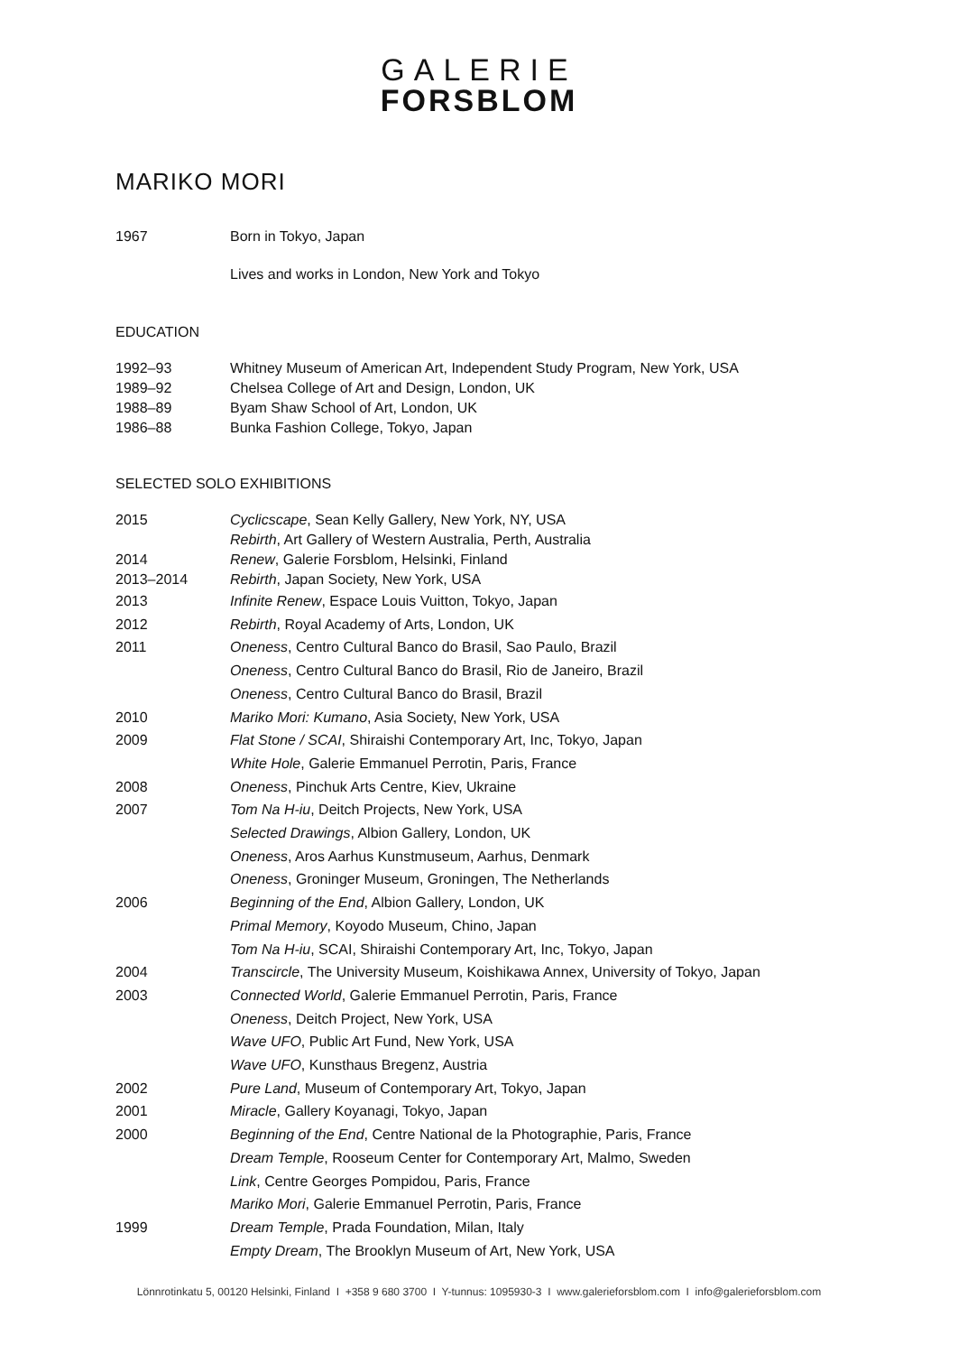GALERIE
FORSBLOM
MARIKO MORI
1967 Born in Tokyo, Japan
Lives and works in London, New York and Tokyo
EDUCATION
1992–93 Whitney Museum of American Art, Independent Study Program, New York, USA
1989–92 Chelsea College of Art and Design, London, UK
1988–89 Byam Shaw School of Art, London, UK
1986–88 Bunka Fashion College, Tokyo, Japan
SELECTED SOLO EXHIBITIONS
2015 Cyclicscape, Sean Kelly Gallery, New York, NY, USA
Rebirth, Art Gallery of Western Australia, Perth, Australia
2014 Renew, Galerie Forsblom, Helsinki, Finland
2013–2014 Rebirth, Japan Society, New York, USA
2013 Infinite Renew, Espace Louis Vuitton, Tokyo, Japan
2012 Rebirth, Royal Academy of Arts, London, UK
2011 Oneness, Centro Cultural Banco do Brasil, Sao Paulo, Brazil
Oneness, Centro Cultural Banco do Brasil, Rio de Janeiro, Brazil
Oneness, Centro Cultural Banco do Brasil, Brazil
2010 Mariko Mori: Kumano, Asia Society, New York, USA
2009 Flat Stone / SCAI, Shiraishi Contemporary Art, Inc, Tokyo, Japan
White Hole, Galerie Emmanuel Perrotin, Paris, France
2008 Oneness, Pinchuk Arts Centre, Kiev, Ukraine
2007 Tom Na H-iu, Deitch Projects, New York, USA
Selected Drawings, Albion Gallery, London, UK
Oneness, Aros Aarhus Kunstmuseum, Aarhus, Denmark
Oneness, Groninger Museum, Groningen, The Netherlands
2006 Beginning of the End, Albion Gallery, London, UK
Primal Memory, Koyodo Museum, Chino, Japan
Tom Na H-iu, SCAI, Shiraishi Contemporary Art, Inc, Tokyo, Japan
2004 Transcircle, The University Museum, Koishikawa Annex, University of Tokyo, Japan
2003 Connected World, Galerie Emmanuel Perrotin, Paris, France
Oneness, Deitch Project, New York, USA
Wave UFO, Public Art Fund, New York, USA
Wave UFO, Kunsthaus Bregenz, Austria
2002 Pure Land, Museum of Contemporary Art, Tokyo, Japan
2001 Miracle, Gallery Koyanagi, Tokyo, Japan
2000 Beginning of the End, Centre National de la Photographie, Paris, France
Dream Temple, Rooseum Center for Contemporary Art, Malmo, Sweden
Link, Centre Georges Pompidou, Paris, France
Mariko Mori, Galerie Emmanuel Perrotin, Paris, France
1999 Dream Temple, Prada Foundation, Milan, Italy
Empty Dream, The Brooklyn Museum of Art, New York, USA
Lönnrotinkatu 5, 00120 Helsinki, Finland I +358 9 680 3700 I Y-tunnus: 1095930-3 I www.galerieforsblom.com I info@galerieforsblom.com